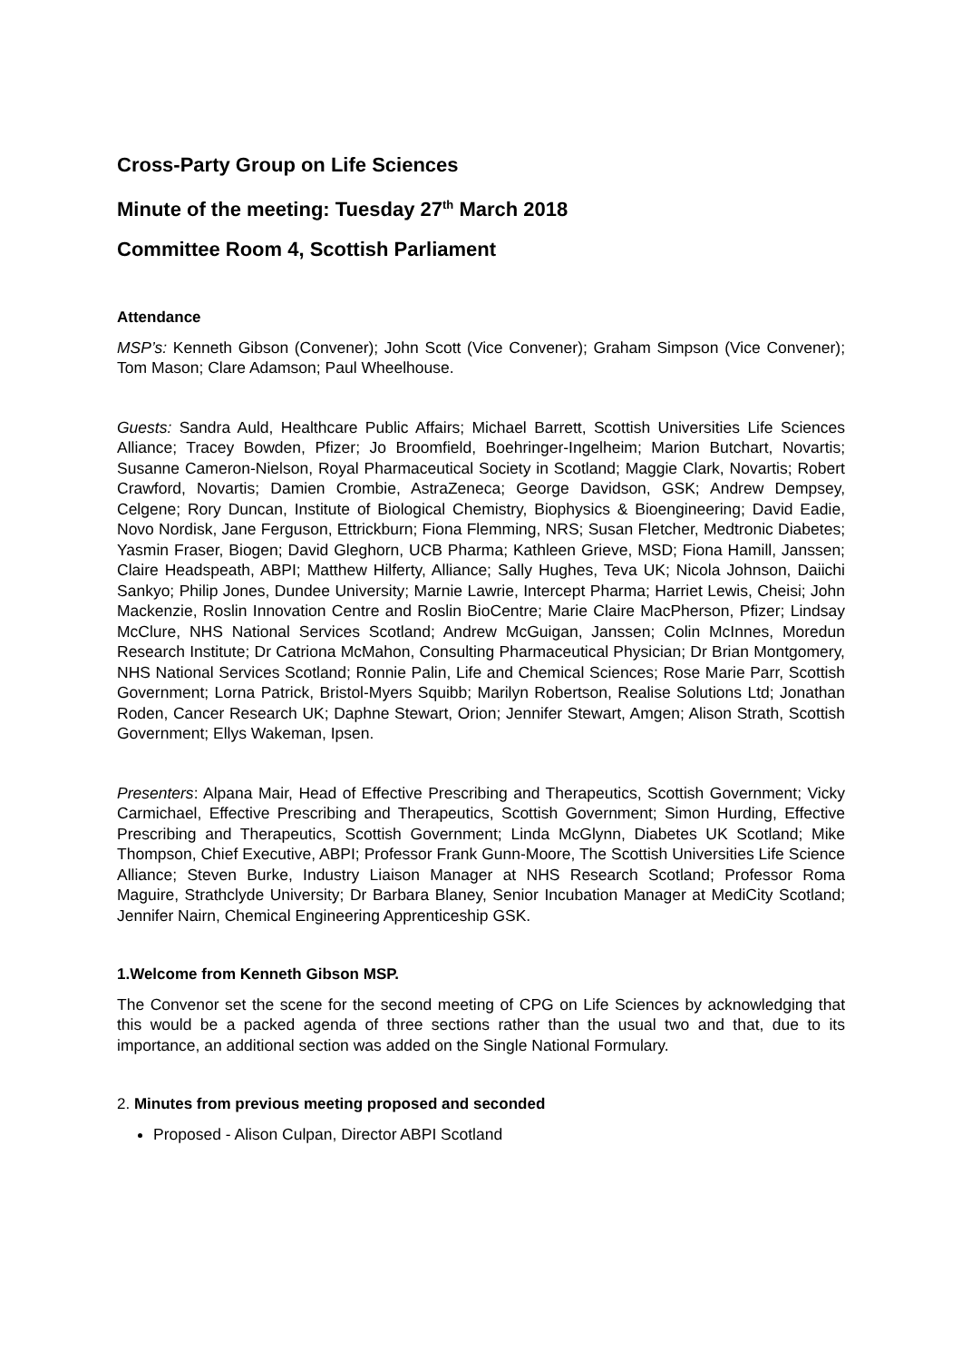Cross-Party Group on Life Sciences
Minute of the meeting: Tuesday 27<sup>th</sup> March 2018
Committee Room 4, Scottish Parliament
Attendance
MSP’s: Kenneth Gibson (Convener); John Scott (Vice Convener); Graham Simpson (Vice Convener); Tom Mason; Clare Adamson; Paul Wheelhouse.
Guests: Sandra Auld, Healthcare Public Affairs; Michael Barrett, Scottish Universities Life Sciences Alliance; Tracey Bowden, Pfizer; Jo Broomfield, Boehringer-Ingelheim; Marion Butchart, Novartis; Susanne Cameron-Nielson, Royal Pharmaceutical Society in Scotland; Maggie Clark, Novartis; Robert Crawford, Novartis; Damien Crombie, AstraZeneca; George Davidson, GSK; Andrew Dempsey, Celgene; Rory Duncan, Institute of Biological Chemistry, Biophysics & Bioengineering; David Eadie, Novo Nordisk, Jane Ferguson, Ettrickburn; Fiona Flemming, NRS; Susan Fletcher, Medtronic Diabetes; Yasmin Fraser, Biogen; David Gleghorn, UCB Pharma; Kathleen Grieve, MSD; Fiona Hamill, Janssen; Claire Headspeath, ABPI; Matthew Hilferty, Alliance; Sally Hughes, Teva UK; Nicola Johnson, Daiichi Sankyo; Philip Jones, Dundee University; Marnie Lawrie, Intercept Pharma; Harriet Lewis, Cheisi; John Mackenzie, Roslin Innovation Centre and Roslin BioCentre; Marie Claire MacPherson, Pfizer; Lindsay McClure, NHS National Services Scotland; Andrew McGuigan, Janssen; Colin McInnes, Moredun Research Institute; Dr Catriona McMahon, Consulting Pharmaceutical Physician; Dr Brian Montgomery, NHS National Services Scotland; Ronnie Palin, Life and Chemical Sciences; Rose Marie Parr, Scottish Government; Lorna Patrick, Bristol-Myers Squibb; Marilyn Robertson, Realise Solutions Ltd; Jonathan Roden, Cancer Research UK; Daphne Stewart, Orion; Jennifer Stewart, Amgen; Alison Strath, Scottish Government; Ellys Wakeman, Ipsen.
Presenters: Alpana Mair, Head of Effective Prescribing and Therapeutics, Scottish Government; Vicky Carmichael, Effective Prescribing and Therapeutics, Scottish Government; Simon Hurding, Effective Prescribing and Therapeutics, Scottish Government; Linda McGlynn, Diabetes UK Scotland; Mike Thompson, Chief Executive, ABPI; Professor Frank Gunn-Moore, The Scottish Universities Life Science Alliance; Steven Burke, Industry Liaison Manager at NHS Research Scotland; Professor Roma Maguire, Strathclyde University; Dr Barbara Blaney, Senior Incubation Manager at MediCity Scotland; Jennifer Nairn, Chemical Engineering Apprenticeship GSK.
1.Welcome from Kenneth Gibson MSP.
The Convenor set the scene for the second meeting of CPG on Life Sciences by acknowledging that this would be a packed agenda of three sections rather than the usual two and that, due to its importance, an additional section was added on the Single National Formulary.
2. Minutes from previous meeting proposed and seconded
Proposed - Alison Culpan, Director ABPI Scotland